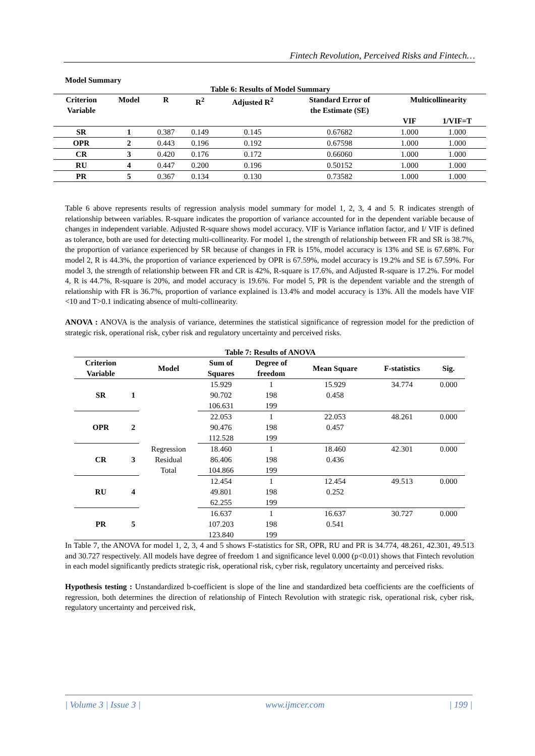Fintech Revolution, Perceived Risks and Fintech…
Model Summary
Table 6: Results of Model Summary
| Criterion Variable | Model | R | R<sup>2</sup> | Adjusted R<sup>2</sup> | Standard Error of the Estimate (SE) | Multicollinearity | |
| --- | --- | --- | --- | --- | --- | --- | --- |
| | | | | | | VIF | 1/VIF=T |
| SR | 1 | 0.387 | 0.149 | 0.145 | 0.67682 | 1.000 | 1.000 |
| OPR | 2 | 0.443 | 0.196 | 0.192 | 0.67598 | 1.000 | 1.000 |
| CR | 3 | 0.420 | 0.176 | 0.172 | 0.66060 | 1.000 | 1.000 |
| RU | 4 | 0.447 | 0.200 | 0.196 | 0.50152 | 1.000 | 1.000 |
| PR | 5 | 0.367 | 0.134 | 0.130 | 0.73582 | 1.000 | 1.000 |
Table 6 above represents results of regression analysis model summary for model 1, 2, 3, 4 and 5. R indicates strength of relationship between variables. R-square indicates the proportion of variance accounted for in the dependent variable because of changes in independent variable. Adjusted R-square shows model accuracy. VIF is Variance inflation factor, and I/ VIF is defined as tolerance, both are used for detecting multi-collinearity. For model 1, the strength of relationship between FR and SR is 38.7%, the proportion of variance experienced by SR because of changes in FR is 15%, model accuracy is 13% and SE is 67.68%. For model 2, R is 44.3%, the proportion of variance experienced by OPR is 67.59%, model accuracy is 19.2% and SE is 67.59%. For model 3, the strength of relationship between FR and CR is 42%, R-square is 17.6%, and Adjusted R-square is 17.2%. For model 4, R is 44.7%, R-square is 20%, and model accuracy is 19.6%. For model 5, PR is the dependent variable and the strength of relationship with FR is 36.7%, proportion of variance explained is 13.4% and model accuracy is 13%. All the models have VIF <10 and T>0.1 indicating absence of multi-collinearity.
ANOVA : ANOVA is the analysis of variance, determines the statistical significance of regression model for the prediction of strategic risk, operational risk, cyber risk and regulatory uncertainty and perceived risks.
Table 7: Results of ANOVA
| Criterion Variable | | Model | Sum of Squares | Degree of freedom | Mean Square | F-statistics | Sig. |
| --- | --- | --- | --- | --- | --- | --- | --- |
| SR | 1 | Regression Residual Total | 15.929 | 1 | 15.929 | 34.774 | 0.000 |
| | | | 90.702 | 198 | 0.458 | | |
| | | | 106.631 | 199 | | | |
| OPR | 2 | | 22.053 | 1 | 22.053 | 48.261 | 0.000 |
| | | | 90.476 | 198 | 0.457 | | |
| | | | 112.528 | 199 | | | |
| CR | 3 | | 18.460 | 1 | 18.460 | 42.301 | 0.000 |
| | | | 86.406 | 198 | 0.436 | | |
| | | | 104.866 | 199 | | | |
| RU | 4 | | 12.454 | 1 | 12.454 | 49.513 | 0.000 |
| | | | 49.801 | 198 | 0.252 | | |
| | | | 62.255 | 199 | | | |
| PR | 5 | | 16.637 | 1 | 16.637 | 30.727 | 0.000 |
| | | | 107.203 | 198 | 0.541 | | |
| | | | 123.840 | 199 | | | |
In Table 7, the ANOVA for model 1, 2, 3, 4 and 5 shows F-statistics for SR, OPR, RU and PR is 34.774, 48.261, 42.301, 49.513 and 30.727 respectively. All models have degree of freedom 1 and significance level 0.000 (p<0.01) shows that Fintech revolution in each model significantly predicts strategic risk, operational risk, cyber risk, regulatory uncertainty and perceived risks.
Hypothesis testing : Unstandardized b-coefficient is slope of the line and standardized beta coefficients are the coefficients of regression, both determines the direction of relationship of Fintech Revolution with strategic risk, operational risk, cyber risk, regulatory uncertainty and perceived risk,
| Volume 3 | Issue 3 | www.ijmcer.com | 199 |